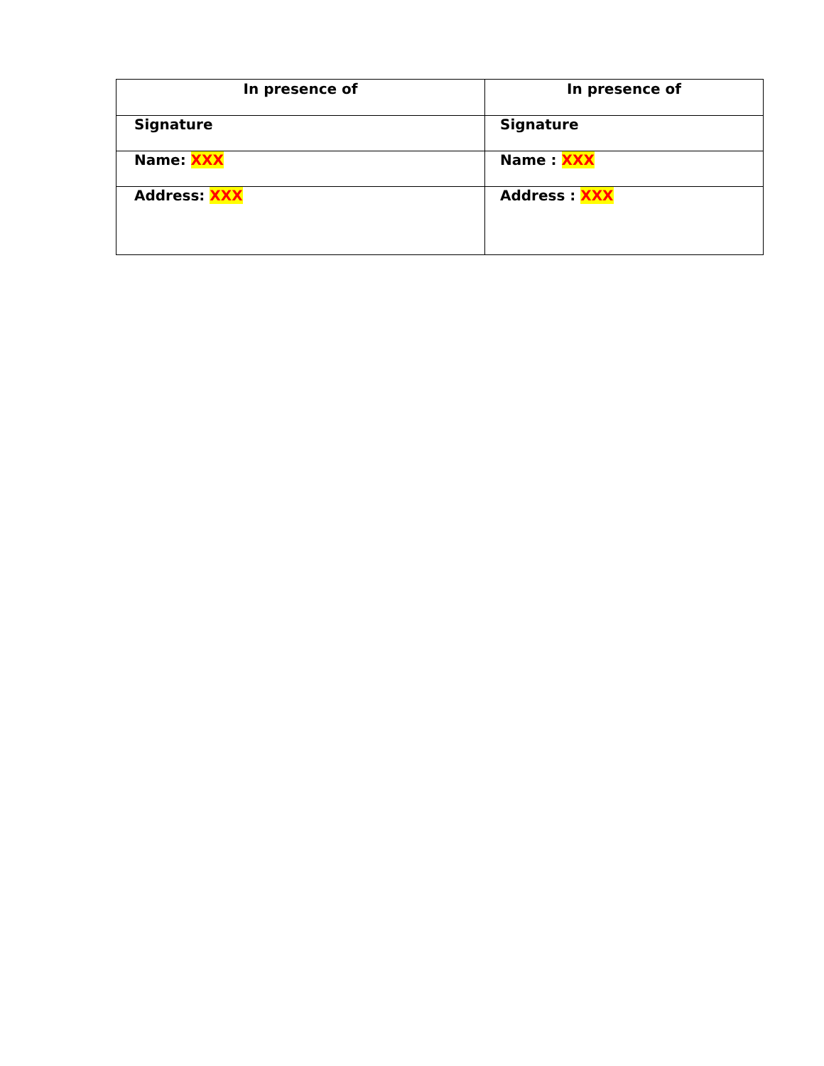| In presence of | In presence of |
| --- | --- |
| Signature | Signature |
| Name: XXX | Name : XXX |
| Address: XXX | Address : XXX |